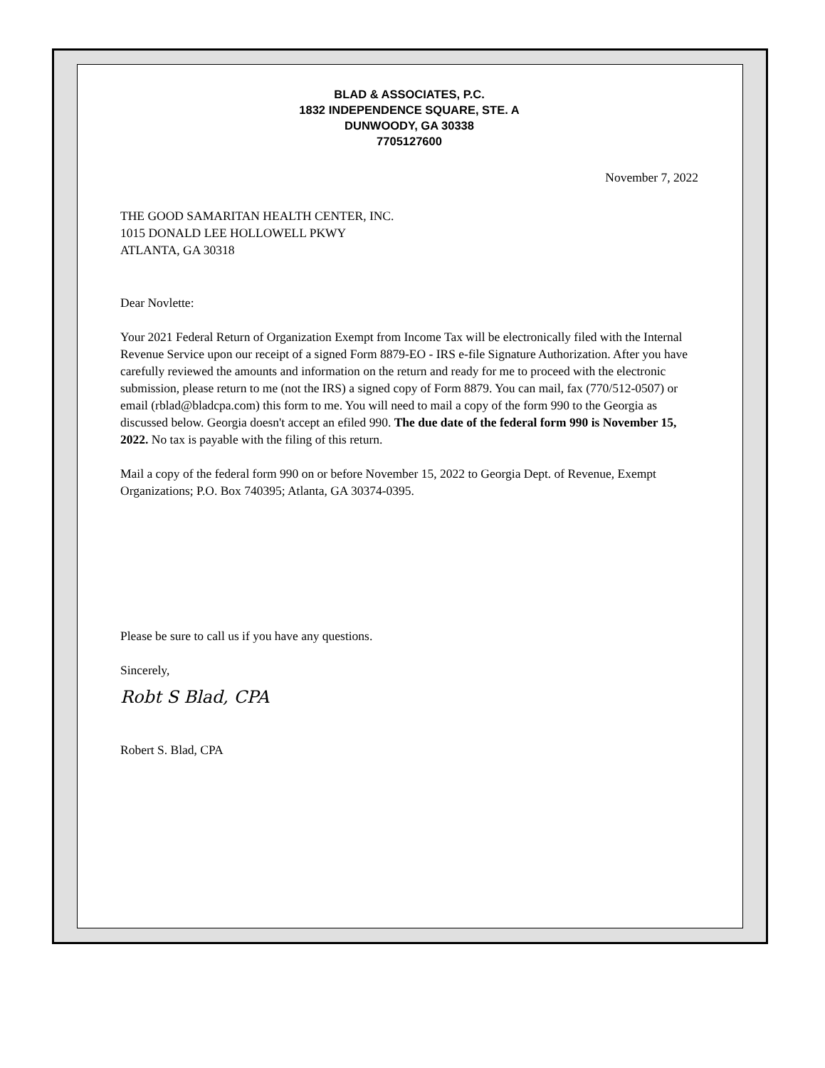BLAD & ASSOCIATES, P.C.
1832 INDEPENDENCE SQUARE, STE. A
DUNWOODY, GA 30338
7705127600
November 7, 2022
THE GOOD SAMARITAN HEALTH CENTER, INC.
1015 DONALD LEE HOLLOWELL PKWY
ATLANTA, GA 30318
Dear Novlette:
Your 2021 Federal Return of Organization Exempt from Income Tax will be electronically filed with the Internal Revenue Service upon our receipt of a signed Form 8879-EO - IRS e-file Signature Authorization. After you have carefully reviewed the amounts and information on the return and ready for me to proceed with the electronic submission, please return to me (not the IRS) a signed copy of Form 8879. You can mail, fax (770/512-0507) or email (rblad@bladcpa.com) this form to me. You will need to mail a copy of the form 990 to the Georgia as discussed below. Georgia doesn't accept an efiled 990. The due date of the federal form 990 is November 15, 2022. No tax is payable with the filing of this return.
Mail a copy of the federal form 990 on or before November 15, 2022 to Georgia Dept. of Revenue, Exempt Organizations; P.O. Box 740395; Atlanta, GA 30374-0395.
Please be sure to call us if you have any questions.
Sincerely,
Robt S Blad, CPA
Robert S. Blad, CPA